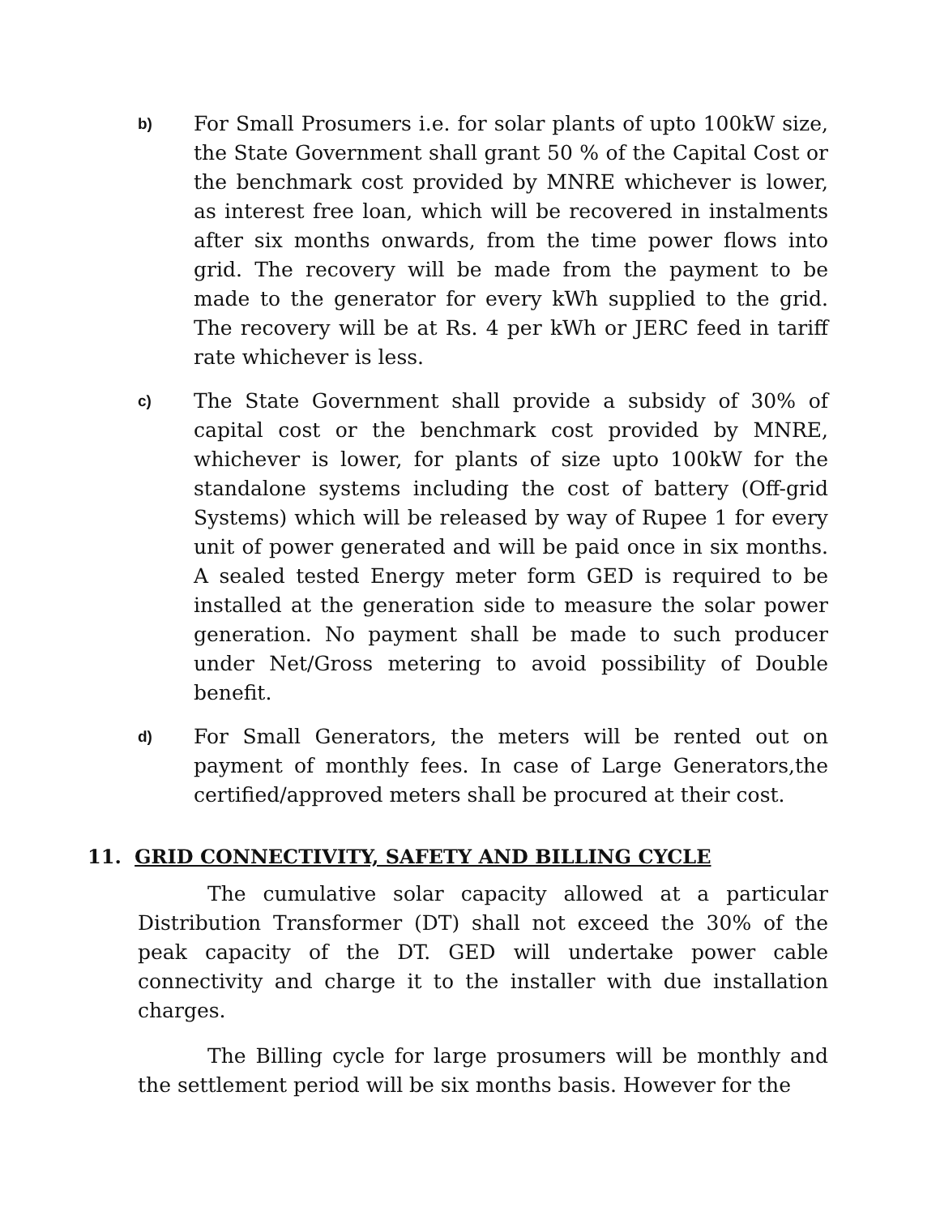b)
For Small Prosumers i.e. for solar plants of upto 100kW size, the State Government shall grant 50 % of the Capital Cost or the benchmark cost provided by MNRE whichever is lower, as interest free loan, which will be recovered in instalments after six months onwards, from the time power flows into grid. The recovery will be made from the payment to be made to the generator for every kWh supplied to the grid. The recovery will be at Rs. 4 per kWh or JERC feed in tariff rate whichever is less.
c)
The State Government shall provide a subsidy of 30% of capital cost or the benchmark cost provided by MNRE, whichever is lower, for plants of size upto 100kW for the standalone systems including the cost of battery (Off-grid Systems) which will be released by way of Rupee 1 for every unit of power generated and will be paid once in six months. A sealed tested Energy meter form GED is required to be installed at the generation side to measure the solar power generation. No payment shall be made to such producer under Net/Gross metering to avoid possibility of Double benefit.
d)
For Small Generators, the meters will be rented out on payment of monthly fees. In case of Large Generators,the certified/approved meters shall be procured at their cost.
11. GRID CONNECTIVITY, SAFETY AND BILLING CYCLE
The cumulative solar capacity allowed at a particular Distribution Transformer (DT) shall not exceed the 30% of the peak capacity of the DT. GED will undertake power cable connectivity and charge it to the installer with due installation charges.
The Billing cycle for large prosumers will be monthly and the settlement period will be six months basis. However for the